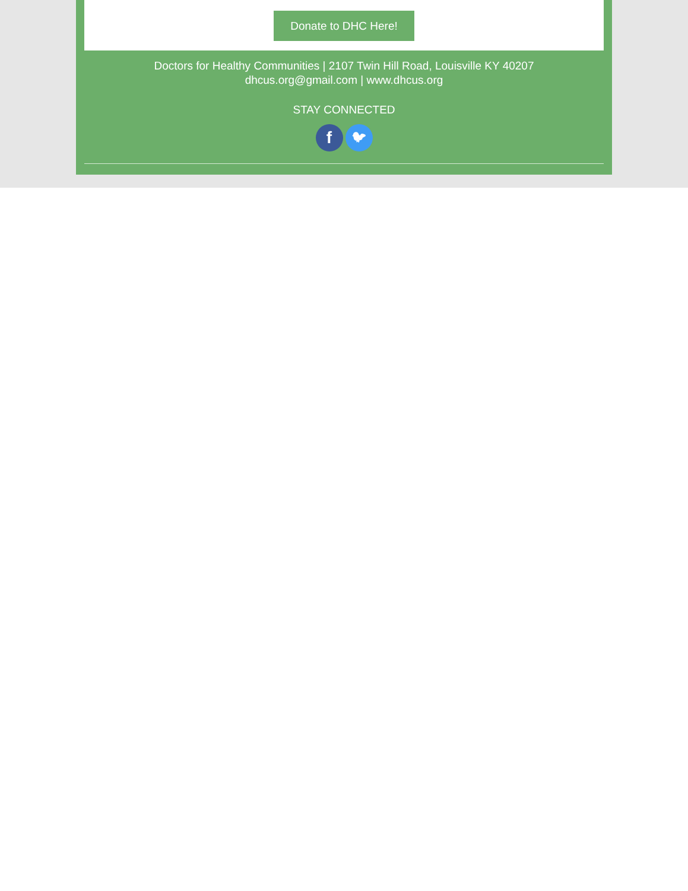Donate to DHC Here!
Doctors for Healthy Communities | 2107 Twin Hill Road, Louisville KY 40207
dhcus.org@gmail.com | www.dhcus.org
STAY CONNECTED
f 🐦︎